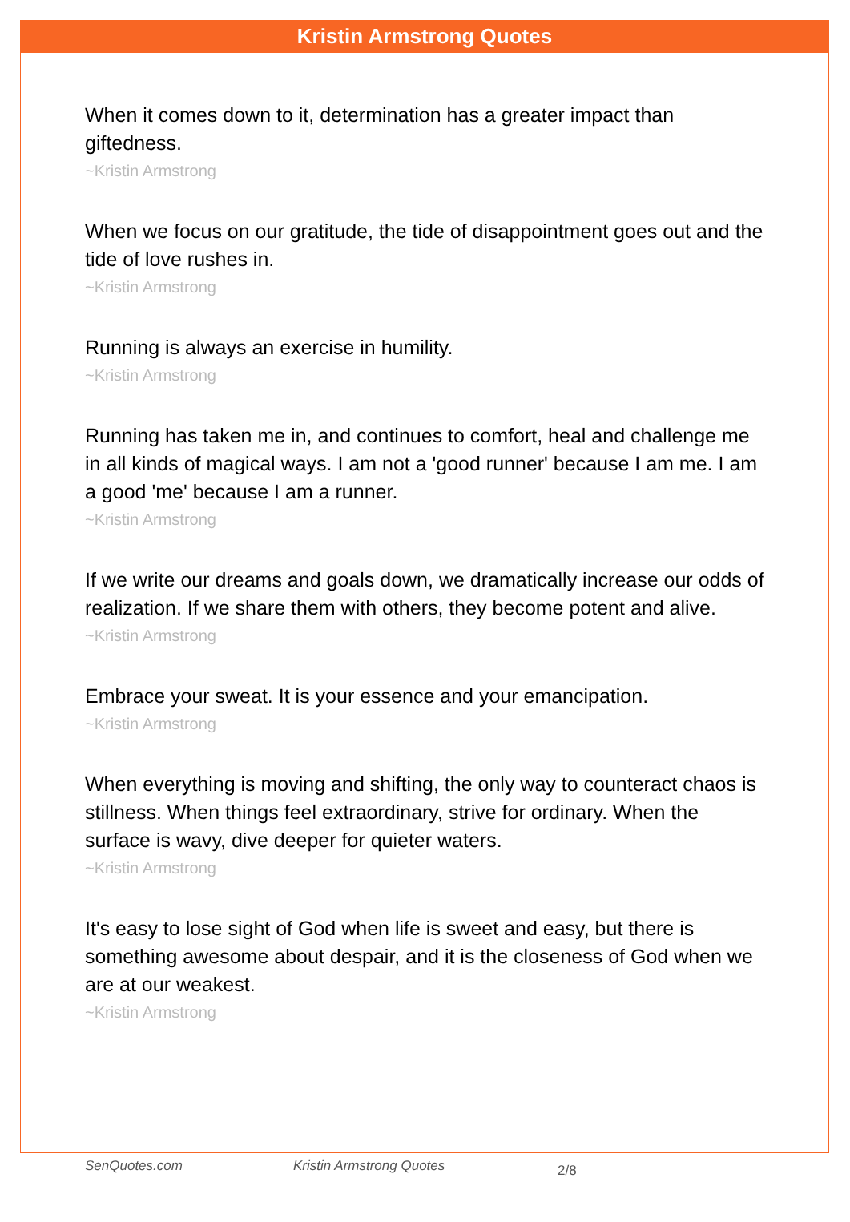Kristin Armstrong Quotes
When it comes down to it, determination has a greater impact than giftedness.
~Kristin Armstrong
When we focus on our gratitude, the tide of disappointment goes out and the tide of love rushes in.
~Kristin Armstrong
Running is always an exercise in humility.
~Kristin Armstrong
Running has taken me in, and continues to comfort, heal and challenge me in all kinds of magical ways. I am not a 'good runner' because I am me. I am a good 'me' because I am a runner.
~Kristin Armstrong
If we write our dreams and goals down, we dramatically increase our odds of realization. If we share them with others, they become potent and alive.
~Kristin Armstrong
Embrace your sweat. It is your essence and your emancipation.
~Kristin Armstrong
When everything is moving and shifting, the only way to counteract chaos is stillness. When things feel extraordinary, strive for ordinary. When the surface is wavy, dive deeper for quieter waters.
~Kristin Armstrong
It's easy to lose sight of God when life is sweet and easy, but there is something awesome about despair, and it is the closeness of God when we are at our weakest.
~Kristin Armstrong
SenQuotes.com Kristin Armstrong Quotes 2/8